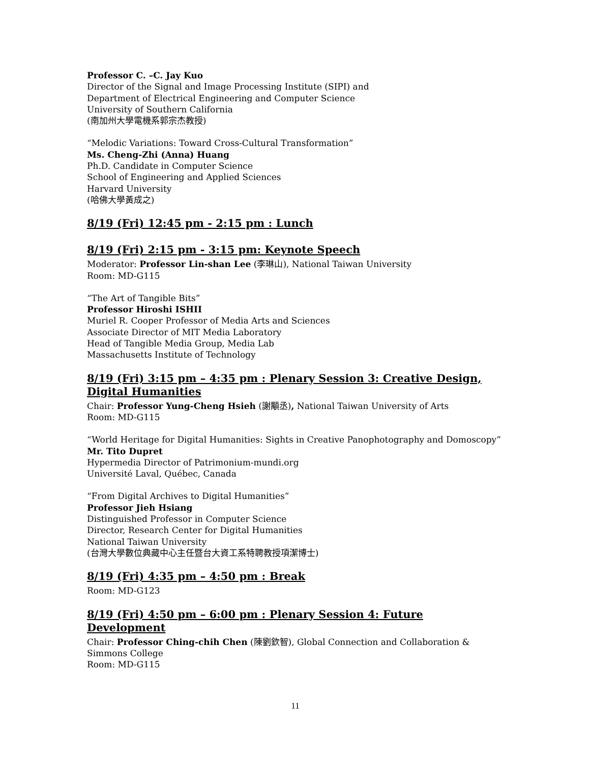Professor C. –C. Jay Kuo
Director of the Signal and Image Processing Institute (SIPI) and
Department of Electrical Engineering and Computer Science
University of Southern California
(南加州大學電機系郭宗杰教授)
“Melodic Variations: Toward Cross-Cultural Transformation”
Ms. Cheng-Zhi (Anna) Huang
Ph.D. Candidate in Computer Science
School of Engineering and Applied Sciences
Harvard University
(哈佛大學黃成之)
8/19 (Fri) 12:45 pm - 2:15 pm : Lunch
8/19 (Fri) 2:15 pm - 3:15 pm: Keynote Speech
Moderator: Professor Lin-shan Lee (李琳山), National Taiwan University
Room: MD-G115
“The Art of Tangible Bits”
Professor Hiroshi ISHII
Muriel R. Cooper Professor of Media Arts and Sciences
Associate Director of MIT Media Laboratory
Head of Tangible Media Group, Media Lab
Massachusetts Institute of Technology
8/19 (Fri) 3:15 pm – 4:35 pm : Plenary Session 3: Creative Design, Digital Humanities
Chair: Professor Yung-Cheng Hsieh (謝顒丞), National Taiwan University of Arts
Room: MD-G115
“World Heritage for Digital Humanities: Sights in Creative Panophotography and Domoscopy”
Mr. Tito Dupret
Hypermedia Director of Patrimonium-mundi.org
Université Laval, Québec, Canada
“From Digital Archives to Digital Humanities”
Professor Jieh Hsiang
Distinguished Professor in Computer Science
Director, Research Center for Digital Humanities
National Taiwan University
(台灣大學數位典藏中心主任暨台大資工系特聘教授項潔博士)
8/19 (Fri) 4:35 pm – 4:50 pm : Break
Room: MD-G123
8/19 (Fri) 4:50 pm – 6:00 pm : Plenary Session 4: Future Development
Chair: Professor Ching-chih Chen (陳劉欽智), Global Connection and Collaboration & Simmons College
Room: MD-G115
11